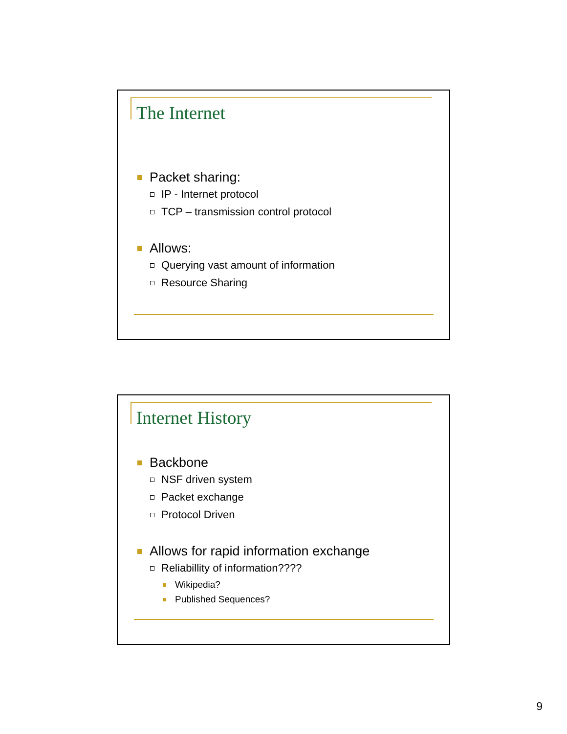The Internet
Packet sharing:
IP - Internet protocol
TCP – transmission control protocol
Allows:
Querying vast amount of information
Resource Sharing
Internet History
Backbone
NSF driven system
Packet exchange
Protocol Driven
Allows for rapid information exchange
Reliabillity of information????
Wikipedia?
Published Sequences?
9